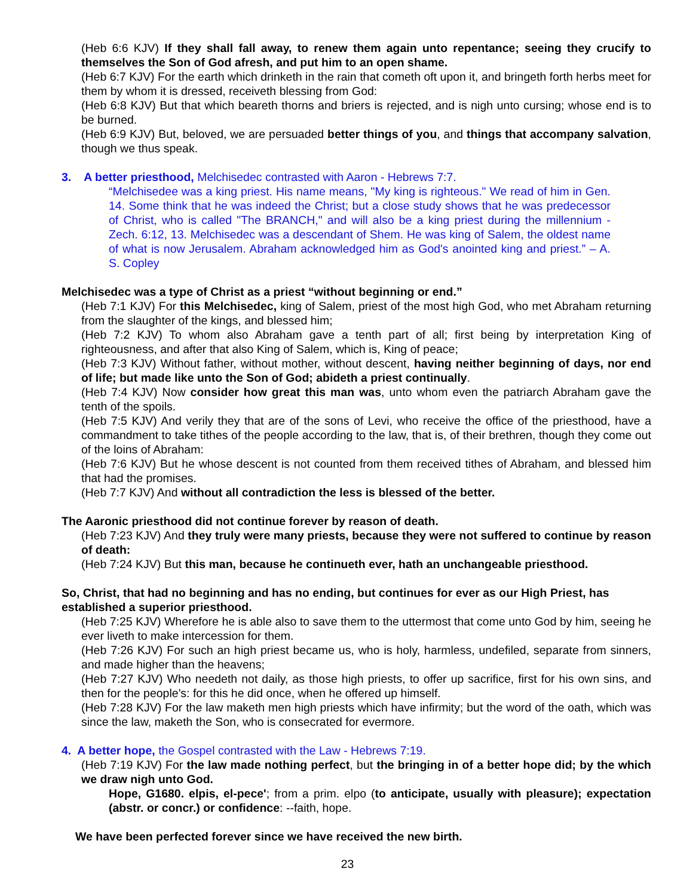(Heb 6:6 KJV) If they shall fall away, to renew them again unto repentance; seeing they crucify to themselves the Son of God afresh, and put him to an open shame.
(Heb 6:7 KJV) For the earth which drinketh in the rain that cometh oft upon it, and bringeth forth herbs meet for them by whom it is dressed, receiveth blessing from God:
(Heb 6:8 KJV) But that which beareth thorns and briers is rejected, and is nigh unto cursing; whose end is to be burned.
(Heb 6:9 KJV) But, beloved, we are persuaded better things of you, and things that accompany salvation, though we thus speak.
3. A better priesthood, Melchisedec contrasted with Aaron - Hebrews 7:7.
“Melchisedee was a king priest. His name means, "My king is righteous." We read of him in Gen. 14. Some think that he was indeed the Christ; but a close study shows that he was predecessor of Christ, who is called "The BRANCH," and will also be a king priest during the millennium - Zech. 6:12, 13. Melchisedec was a descendant of Shem. He was king of Salem, the oldest name of what is now Jerusalem. Abraham acknowledged him as God's anointed king and priest.” – A. S. Copley
Melchisedec was a type of Christ as a priest “without beginning or end.”
(Heb 7:1 KJV) For this Melchisedec, king of Salem, priest of the most high God, who met Abraham returning from the slaughter of the kings, and blessed him;
(Heb 7:2 KJV) To whom also Abraham gave a tenth part of all; first being by interpretation King of righteousness, and after that also King of Salem, which is, King of peace;
(Heb 7:3 KJV) Without father, without mother, without descent, having neither beginning of days, nor end of life; but made like unto the Son of God; abideth a priest continually.
(Heb 7:4 KJV) Now consider how great this man was, unto whom even the patriarch Abraham gave the tenth of the spoils.
(Heb 7:5 KJV) And verily they that are of the sons of Levi, who receive the office of the priesthood, have a commandment to take tithes of the people according to the law, that is, of their brethren, though they come out of the loins of Abraham:
(Heb 7:6 KJV) But he whose descent is not counted from them received tithes of Abraham, and blessed him that had the promises.
(Heb 7:7 KJV) And without all contradiction the less is blessed of the better.
The Aaronic priesthood did not continue forever by reason of death.
(Heb 7:23 KJV) And they truly were many priests, because they were not suffered to continue by reason of death:
(Heb 7:24 KJV) But this man, because he continueth ever, hath an unchangeable priesthood.
So, Christ, that had no beginning and has no ending, but continues for ever as our High Priest, has established a superior priesthood.
(Heb 7:25 KJV) Wherefore he is able also to save them to the uttermost that come unto God by him, seeing he ever liveth to make intercession for them.
(Heb 7:26 KJV) For such an high priest became us, who is holy, harmless, undefiled, separate from sinners, and made higher than the heavens;
(Heb 7:27 KJV) Who needeth not daily, as those high priests, to offer up sacrifice, first for his own sins, and then for the people's: for this he did once, when he offered up himself.
(Heb 7:28 KJV) For the law maketh men high priests which have infirmity; but the word of the oath, which was since the law, maketh the Son, who is consecrated for evermore.
4. A better hope, the Gospel contrasted with the Law - Hebrews 7:19.
(Heb 7:19 KJV) For the law made nothing perfect, but the bringing in of a better hope did; by the which we draw nigh unto God.
Hope, G1680. elpis, el-pece'; from a prim. elpo (to anticipate, usually with pleasure); expectation (abstr. or concr.) or confidence: --faith, hope.
We have been perfected forever since we have received the new birth.
23